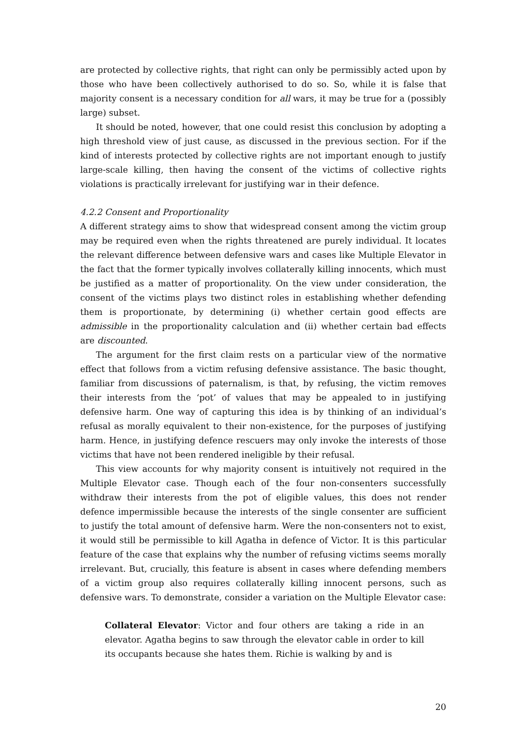are protected by collective rights, that right can only be permissibly acted upon by those who have been collectively authorised to do so. So, while it is false that majority consent is a necessary condition for all wars, it may be true for a (possibly large) subset.
It should be noted, however, that one could resist this conclusion by adopting a high threshold view of just cause, as discussed in the previous section. For if the kind of interests protected by collective rights are not important enough to justify large-scale killing, then having the consent of the victims of collective rights violations is practically irrelevant for justifying war in their defence.
4.2.2 Consent and Proportionality
A different strategy aims to show that widespread consent among the victim group may be required even when the rights threatened are purely individual. It locates the relevant difference between defensive wars and cases like Multiple Elevator in the fact that the former typically involves collaterally killing innocents, which must be justified as a matter of proportionality. On the view under consideration, the consent of the victims plays two distinct roles in establishing whether defending them is proportionate, by determining (i) whether certain good effects are admissible in the proportionality calculation and (ii) whether certain bad effects are discounted.
The argument for the first claim rests on a particular view of the normative effect that follows from a victim refusing defensive assistance. The basic thought, familiar from discussions of paternalism, is that, by refusing, the victim removes their interests from the ‘pot’ of values that may be appealed to in justifying defensive harm. One way of capturing this idea is by thinking of an individual’s refusal as morally equivalent to their non-existence, for the purposes of justifying harm. Hence, in justifying defence rescuers may only invoke the interests of those victims that have not been rendered ineligible by their refusal.
This view accounts for why majority consent is intuitively not required in the Multiple Elevator case. Though each of the four non-consenters successfully withdraw their interests from the pot of eligible values, this does not render defence impermissible because the interests of the single consenter are sufficient to justify the total amount of defensive harm. Were the non-consenters not to exist, it would still be permissible to kill Agatha in defence of Victor. It is this particular feature of the case that explains why the number of refusing victims seems morally irrelevant. But, crucially, this feature is absent in cases where defending members of a victim group also requires collaterally killing innocent persons, such as defensive wars. To demonstrate, consider a variation on the Multiple Elevator case:
Collateral Elevator: Victor and four others are taking a ride in an elevator. Agatha begins to saw through the elevator cable in order to kill its occupants because she hates them. Richie is walking by and is
20